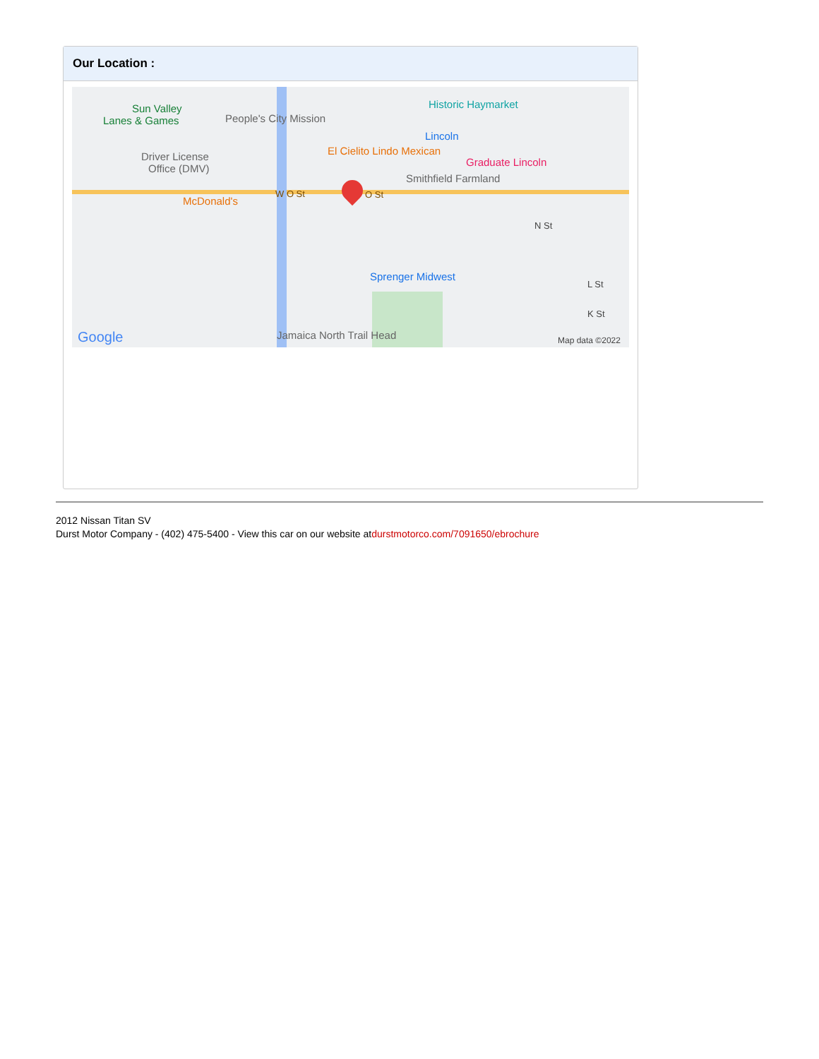Our Location :
Sun Valley
Lanes & Games People's City Mission
Historic Haymarket
Lincoln
El Cielito Lindo Mexican
Graduate Lincoln Driver License
Office (DMV)
Smithfield Farmland
McDonald's
W O St O St
N St
Sprenger Midwest
L St
K St
Jamaica North Trail Head Google Map data ©2022
2012 Nissan Titan SV
Durst Motor Company - (402) 475-5400 - View this car on our website atdurstmotorco.com/7091650/ebrochure